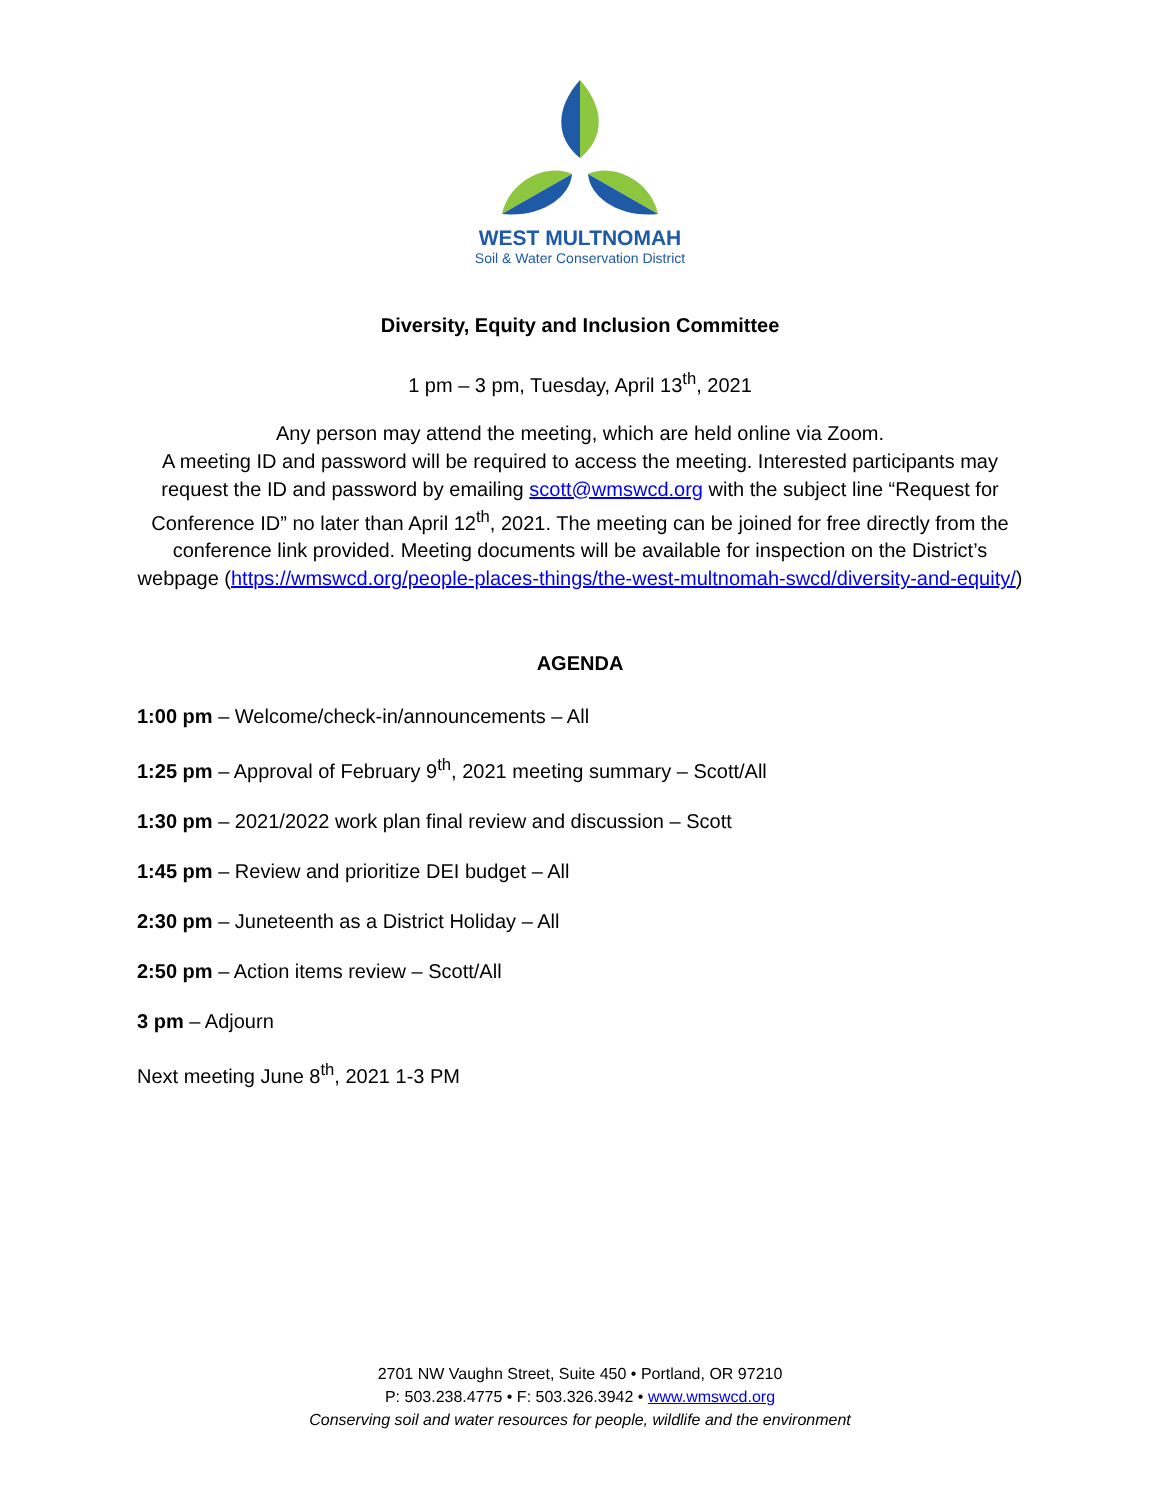WEST MULTNOMAH
Soil & Water Conservation District
Diversity, Equity and Inclusion Committee
1 pm – 3 pm, Tuesday, April 13<sup>th</sup>, 2021
Any person may attend the meeting, which are held online via Zoom.
A meeting ID and password will be required to access the meeting. Interested participants may request the ID and password by emailing scott@wmswcd.org with the subject line “Request for Conference ID” no later than April 12<sup>th</sup>, 2021. The meeting can be joined for free directly from the conference link provided. Meeting documents will be available for inspection on the District’s webpage (https://wmswcd.org/people-places-things/the-west-multnomah-swcd/diversity-and-equity/)
AGENDA
1:00 pm – Welcome/check-in/announcements – All
1:25 pm – Approval of February 9<sup>th</sup>, 2021 meeting summary – Scott/All
1:30 pm – 2021/2022 work plan final review and discussion – Scott
1:45 pm – Review and prioritize DEI budget – All
2:30 pm – Juneteenth as a District Holiday – All
2:50 pm – Action items review – Scott/All
3 pm – Adjourn
Next meeting June 8<sup>th</sup>, 2021 1-3 PM
2701 NW Vaughn Street, Suite 450 • Portland, OR 97210
P: 503.238.4775 • F: 503.326.3942 • www.wmswcd.org
Conserving soil and water resources for people, wildlife and the environment